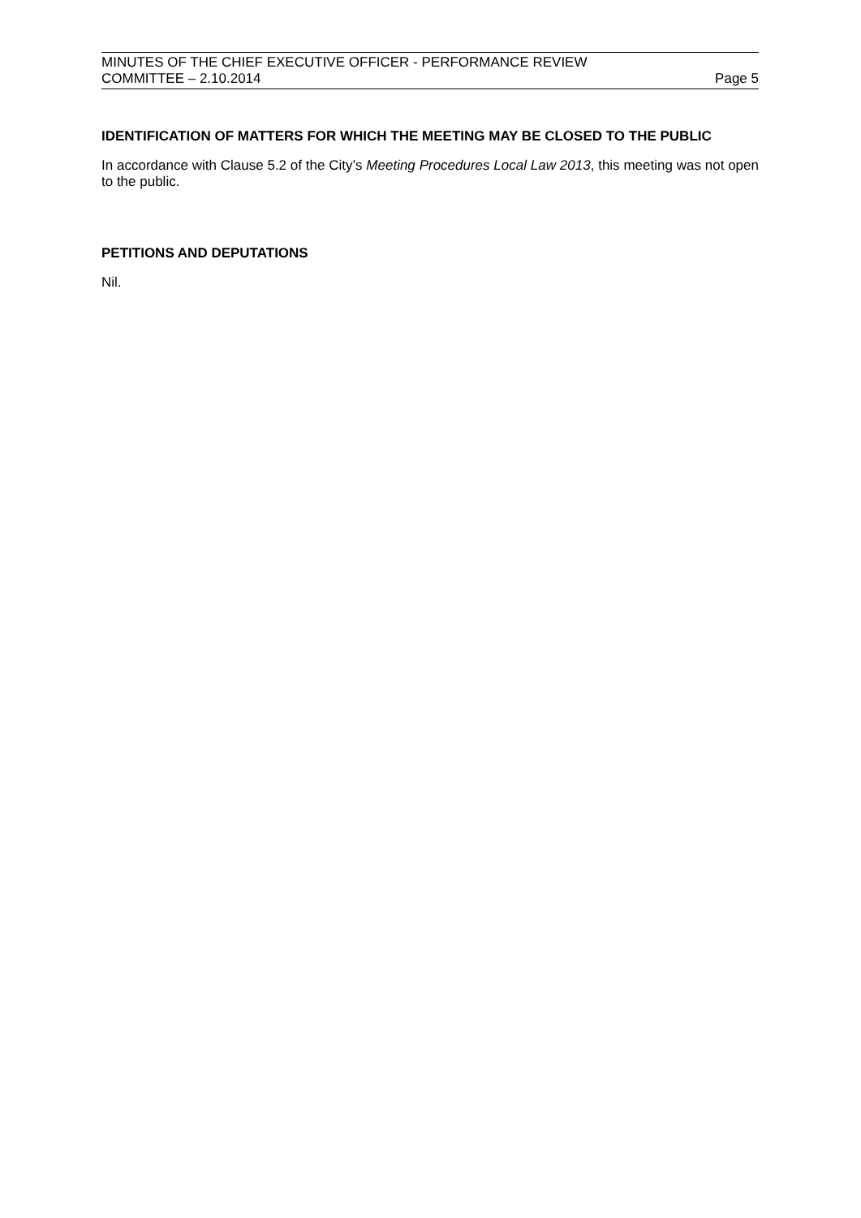MINUTES OF THE CHIEF EXECUTIVE OFFICER - PERFORMANCE REVIEW
COMMITTEE – 2.10.2014
Page 5
IDENTIFICATION OF MATTERS FOR WHICH THE MEETING MAY BE CLOSED TO THE PUBLIC
In accordance with Clause 5.2 of the City’s Meeting Procedures Local Law 2013, this meeting was not open to the public.
PETITIONS AND DEPUTATIONS
Nil.